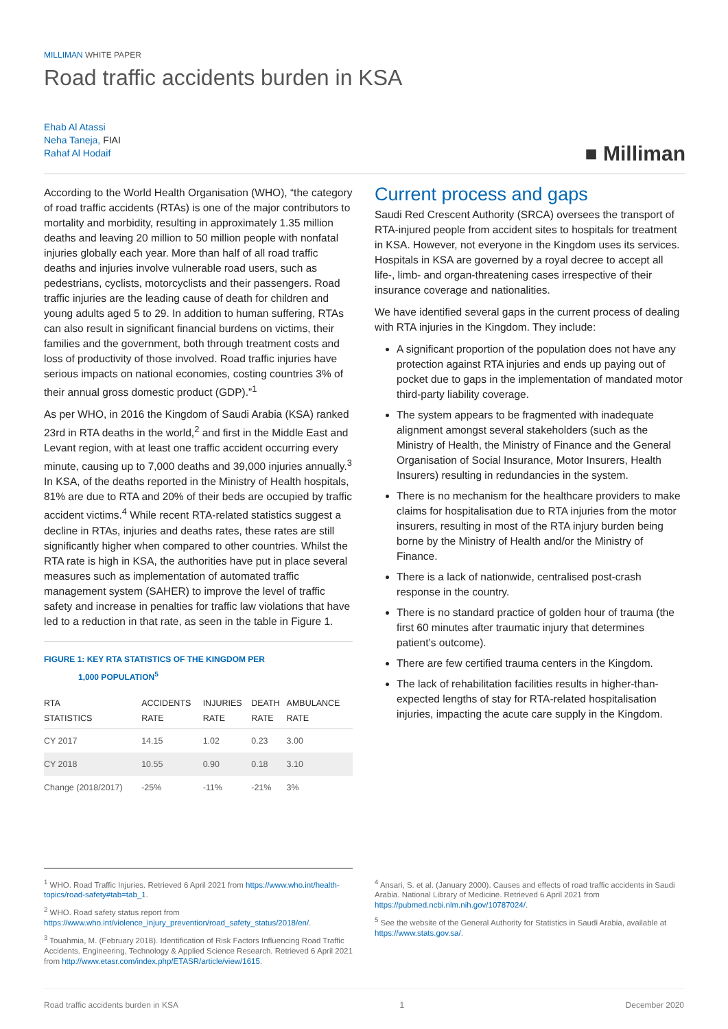MILLIMAN WHITE PAPER
Road traffic accidents burden in KSA
Ehab Al Atassi
Neha Taneja, FIAI
Rahaf Al Hodaif
■ Milliman
According to the World Health Organisation (WHO), “the category of road traffic accidents (RTAs) is one of the major contributors to mortality and morbidity, resulting in approximately 1.35 million deaths and leaving 20 million to 50 million people with nonfatal injuries globally each year. More than half of all road traffic deaths and injuries involve vulnerable road users, such as pedestrians, cyclists, motorcyclists and their passengers. Road traffic injuries are the leading cause of death for children and young adults aged 5 to 29. In addition to human suffering, RTAs can also result in significant financial burdens on victims, their families and the government, both through treatment costs and loss of productivity of those involved. Road traffic injuries have serious impacts on national economies, costing countries 3% of their annual gross domestic product (GDP).”<sup>1</sup>
As per WHO, in 2016 the Kingdom of Saudi Arabia (KSA) ranked 23rd in RTA deaths in the world,<sup>2</sup> and first in the Middle East and Levant region, with at least one traffic accident occurring every minute, causing up to 7,000 deaths and 39,000 injuries annually.<sup>3</sup> In KSA, of the deaths reported in the Ministry of Health hospitals, 81% are due to RTA and 20% of their beds are occupied by traffic accident victims.<sup>4</sup> While recent RTA-related statistics suggest a decline in RTAs, injuries and deaths rates, these rates are still significantly higher when compared to other countries. Whilst the RTA rate is high in KSA, the authorities have put in place several measures such as implementation of automated traffic management system (SAHER) to improve the level of traffic safety and increase in penalties for traffic law violations that have led to a reduction in that rate, as seen in the table in Figure 1.
FIGURE 1: KEY RTA STATISTICS OF THE KINGDOM PER
1,000 POPULATION<sup>5</sup>
| RTA STATISTICS | ACCIDENTS RATE | INJURIES RATE | DEATH RATE | AMBULANCE RATE |
| --- | --- | --- | --- | --- |
| CY 2017 | 14.15 | 1.02 | 0.23 | 3.00 |
| CY 2018 | 10.55 | 0.90 | 0.18 | 3.10 |
| Change (2018/2017) | -25% | -11% | -21% | 3% |
Current process and gaps
Saudi Red Crescent Authority (SRCA) oversees the transport of RTA-injured people from accident sites to hospitals for treatment in KSA. However, not everyone in the Kingdom uses its services. Hospitals in KSA are governed by a royal decree to accept all life-, limb- and organ-threatening cases irrespective of their insurance coverage and nationalities.
We have identified several gaps in the current process of dealing with RTA injuries in the Kingdom. They include:
A significant proportion of the population does not have any protection against RTA injuries and ends up paying out of pocket due to gaps in the implementation of mandated motor third-party liability coverage.
The system appears to be fragmented with inadequate alignment amongst several stakeholders (such as the Ministry of Health, the Ministry of Finance and the General Organisation of Social Insurance, Motor Insurers, Health Insurers) resulting in redundancies in the system.
There is no mechanism for the healthcare providers to make claims for hospitalisation due to RTA injuries from the motor insurers, resulting in most of the RTA injury burden being borne by the Ministry of Health and/or the Ministry of Finance.
There is a lack of nationwide, centralised post-crash response in the country.
There is no standard practice of golden hour of trauma (the first 60 minutes after traumatic injury that determines patient’s outcome).
There are few certified trauma centers in the Kingdom.
The lack of rehabilitation facilities results in higher-than-expected lengths of stay for RTA-related hospitalisation injuries, impacting the acute care supply in the Kingdom.
<sup>1</sup> WHO. Road Traffic Injuries. Retrieved 6 April 2021 from https://www.who.int/health-topics/road-safety#tab=tab_1.
<sup>2</sup> WHO. Road safety status report from https://www.who.int/violence_injury_prevention/road_safety_status/2018/en/.
<sup>3</sup> Touahmia, M. (February 2018). Identification of Risk Factors Influencing Road Traffic Accidents. Engineering, Technology & Applied Science Research. Retrieved 6 April 2021 from http://www.etasr.com/index.php/ETASR/article/view/1615.
<sup>4</sup> Ansari, S. et al. (January 2000). Causes and effects of road traffic accidents in Saudi Arabia. National Library of Medicine. Retrieved 6 April 2021 from https://pubmed.ncbi.nlm.nih.gov/10787024/.
<sup>5</sup> See the website of the General Authority for Statistics in Saudi Arabia, available at https://www.stats.gov.sa/.
Road traffic accidents burden in KSA 1 December 2020